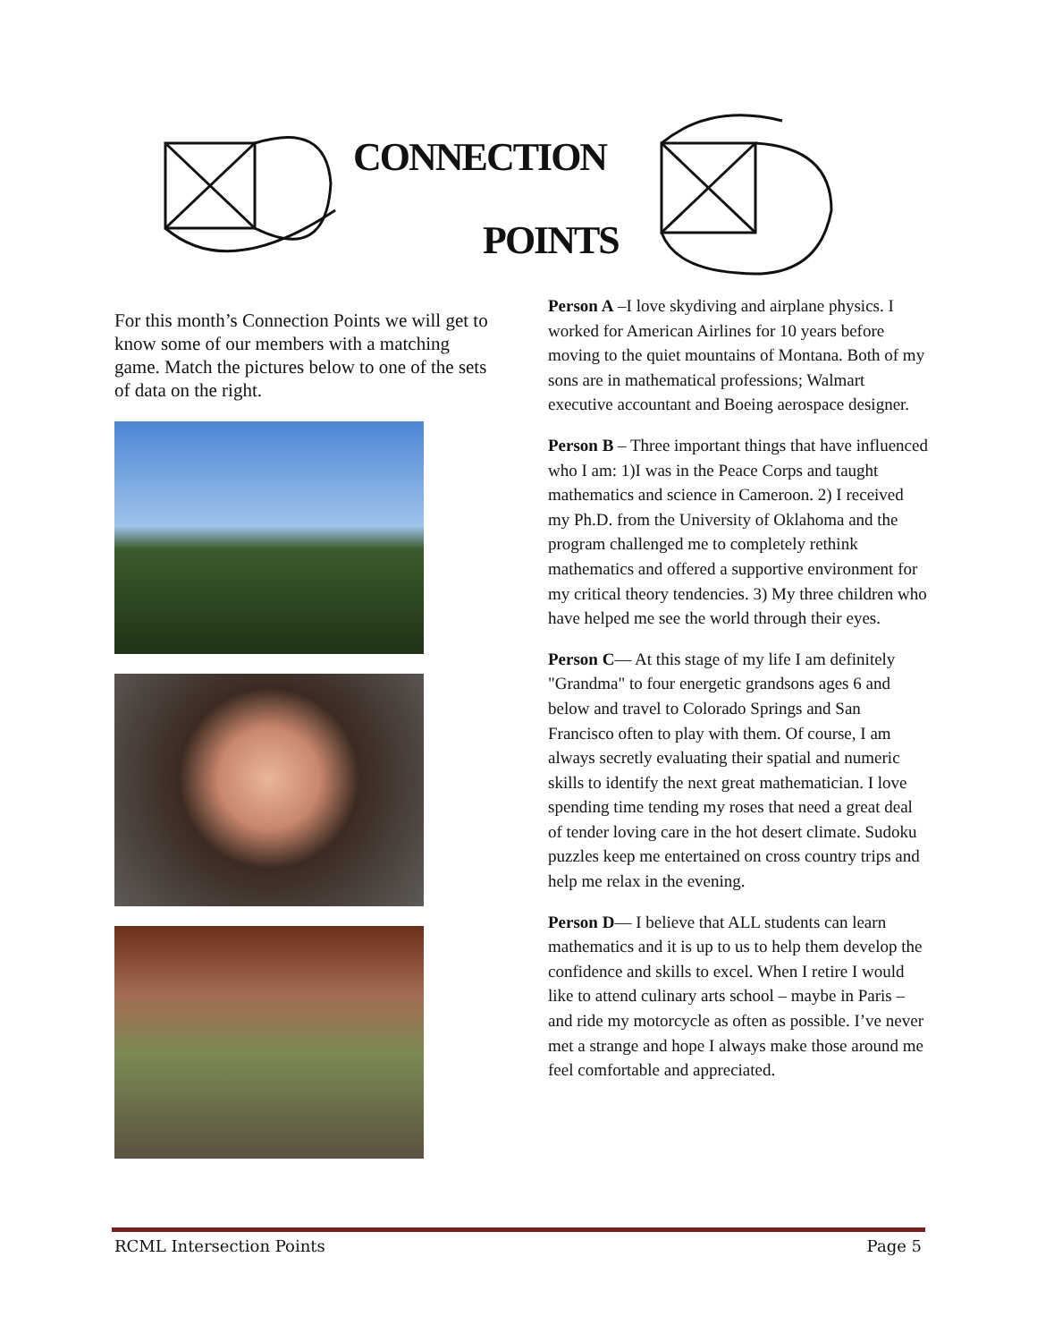CONNECTION
POINTS
For this month’s Connection Points we will get to know some of our members with a matching game. Match the pictures below to one of the sets of data on the right.
Person A –I love skydiving and airplane physics. I worked for American Airlines for 10 years before moving to the quiet mountains of Montana. Both of my sons are in mathematical professions; Walmart executive accountant and Boeing aerospace designer.
Person B – Three important things that have influenced who I am: 1)I was in the Peace Corps and taught mathematics and science in Cameroon. 2) I received my Ph.D. from the University of Oklahoma and the program challenged me to completely rethink mathematics and offered a supportive environment for my critical theory tendencies. 3) My three children who have helped me see the world through their eyes.
Person C— At this stage of my life I am definitely "Grandma" to four energetic grandsons ages 6 and below and travel to Colorado Springs and San Francisco often to play with them. Of course, I am always secretly evaluating their spatial and numeric skills to identify the next great mathematician. I love spending time tending my roses that need a great deal of tender loving care in the hot desert climate. Sudoku puzzles keep me entertained on cross country trips and help me relax in the evening.
Person D— I believe that ALL students can learn mathematics and it is up to us to help them develop the confidence and skills to excel. When I retire I would like to attend culinary arts school – maybe in Paris – and ride my motorcycle as often as possible. I’ve never met a strange and hope I always make those around me feel comfortable and appreciated.
RCML Intersection Points Page 5